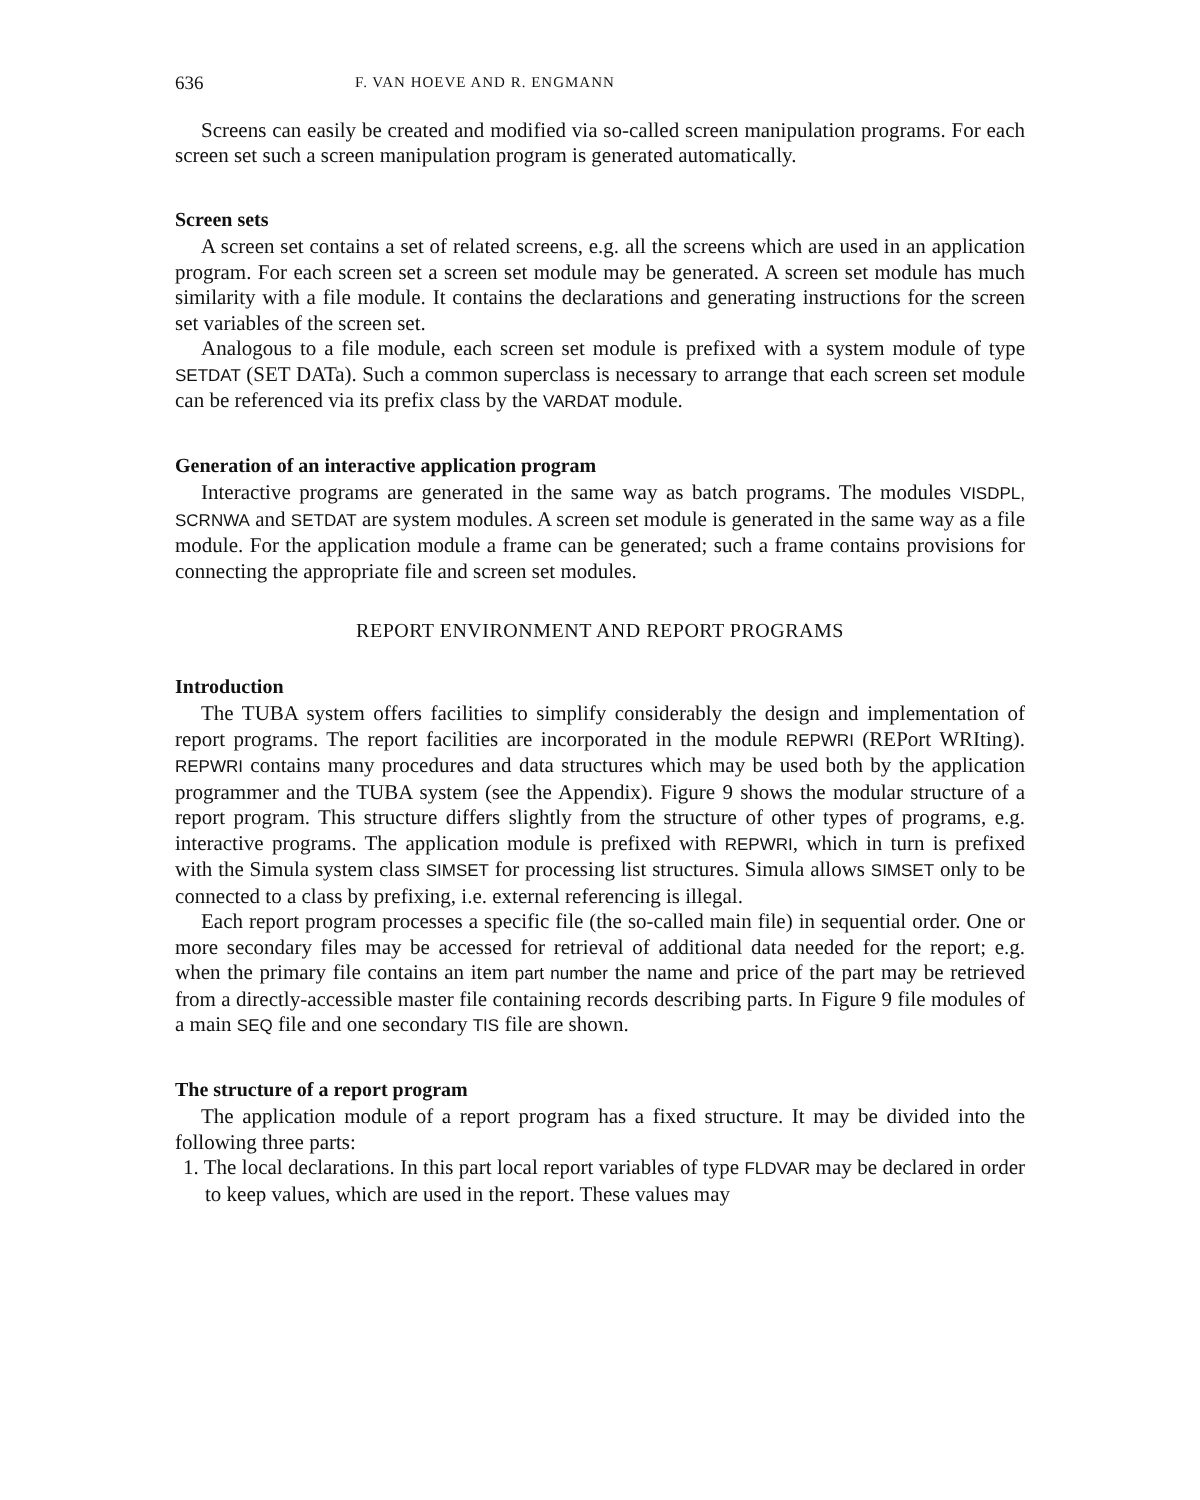636 F. VAN HOEVE AND R. ENGMANN
Screens can easily be created and modified via so-called screen manipulation programs. For each screen set such a screen manipulation program is generated automatically.
Screen sets
A screen set contains a set of related screens, e.g. all the screens which are used in an application program. For each screen set a screen set module may be generated. A screen set module has much similarity with a file module. It contains the declarations and generating instructions for the screen set variables of the screen set.
Analogous to a file module, each screen set module is prefixed with a system module of type SETDAT (SET DATa). Such a common superclass is necessary to arrange that each screen set module can be referenced via its prefix class by the VARDAT module.
Generation of an interactive application program
Interactive programs are generated in the same way as batch programs. The modules VISDPL, SCRNWA and SETDAT are system modules. A screen set module is generated in the same way as a file module. For the application module a frame can be generated; such a frame contains provisions for connecting the appropriate file and screen set modules.
REPORT ENVIRONMENT AND REPORT PROGRAMS
Introduction
The TUBA system offers facilities to simplify considerably the design and implementation of report programs. The report facilities are incorporated in the module REPWRI (REPort WRIting). REPWRI contains many procedures and data structures which may be used both by the application programmer and the TUBA system (see the Appendix). Figure 9 shows the modular structure of a report program. This structure differs slightly from the structure of other types of programs, e.g. interactive programs. The application module is prefixed with REPWRI, which in turn is prefixed with the Simula system class SIMSET for processing list structures. Simula allows SIMSET only to be connected to a class by prefixing, i.e. external referencing is illegal.
Each report program processes a specific file (the so-called main file) in sequential order. One or more secondary files may be accessed for retrieval of additional data needed for the report; e.g. when the primary file contains an item part number the name and price of the part may be retrieved from a directly-accessible master file containing records describing parts. In Figure 9 file modules of a main SEQ file and one secondary TIS file are shown.
The structure of a report program
The application module of a report program has a fixed structure. It may be divided into the following three parts:
1. The local declarations. In this part local report variables of type FLDVAR may be declared in order to keep values, which are used in the report. These values may